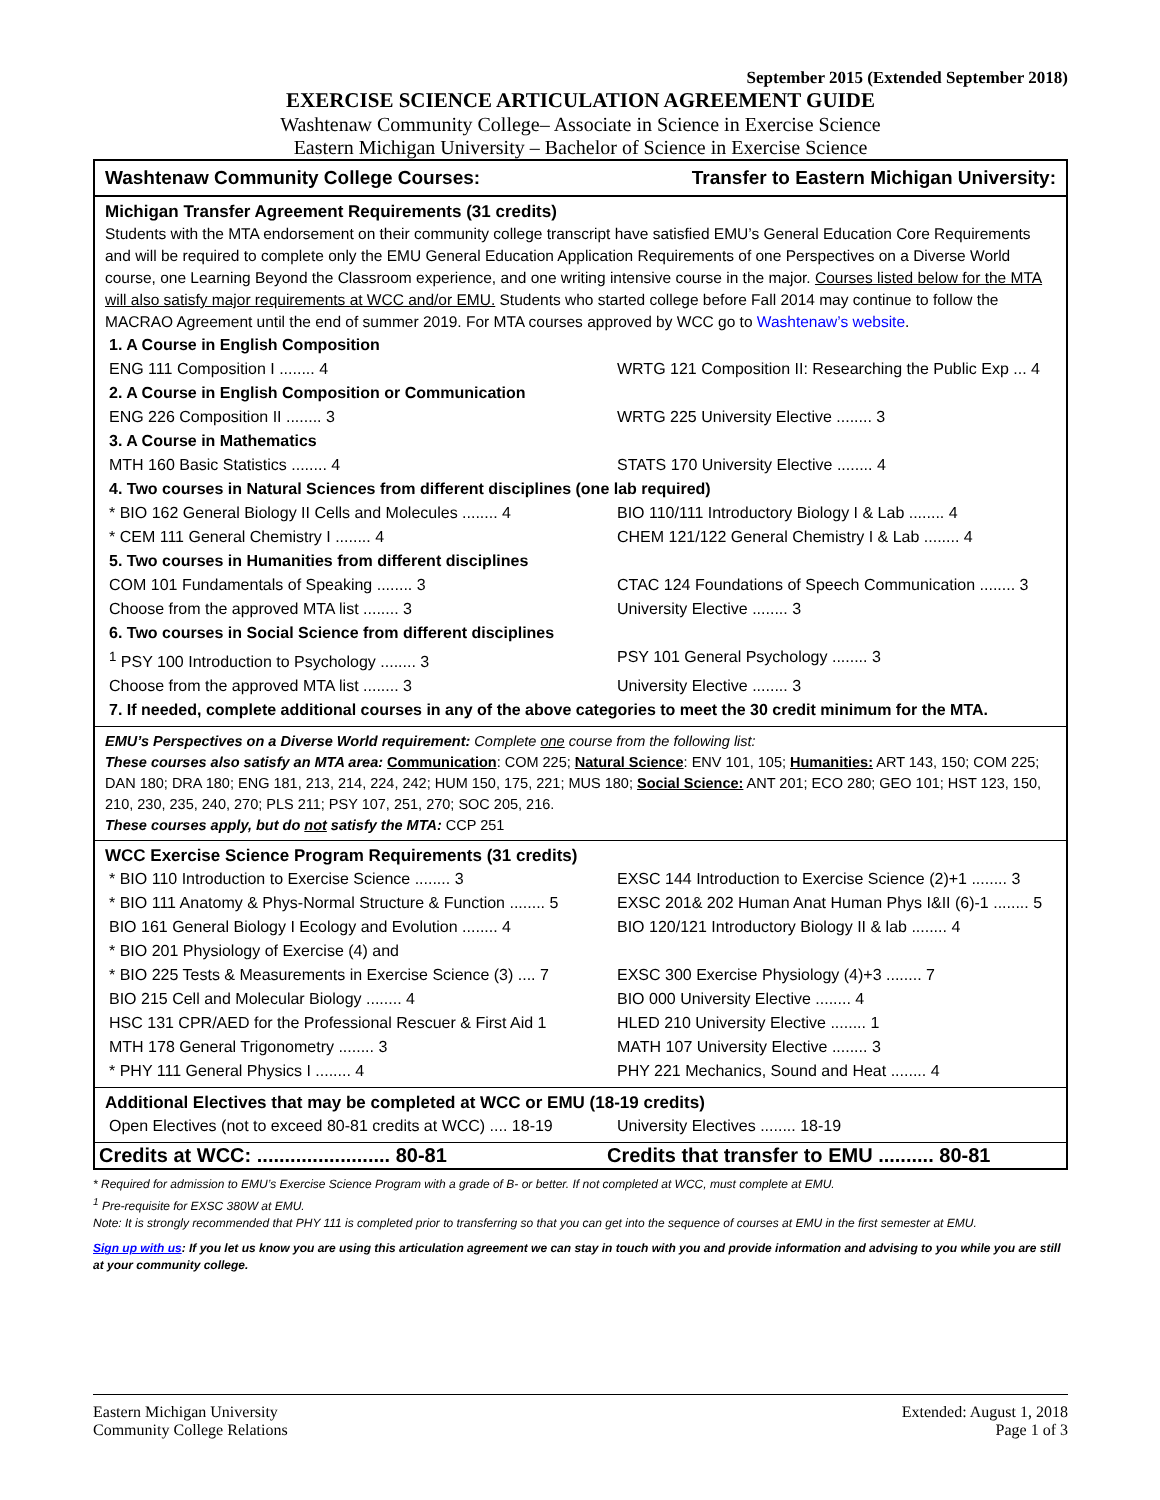September 2015 (Extended September 2018)
EXERCISE SCIENCE ARTICULATION AGREEMENT GUIDE
Washtenaw Community College– Associate in Science in Exercise Science
Eastern Michigan University – Bachelor of Science in Exercise Science
Washtenaw Community College Courses: Transfer to Eastern Michigan University:
Michigan Transfer Agreement Requirements (31 credits)
Students with the MTA endorsement on their community college transcript have satisfied EMU’s General Education Core Requirements and will be required to complete only the EMU General Education Application Requirements of one Perspectives on a Diverse World course, one Learning Beyond the Classroom experience, and one writing intensive course in the major. Courses listed below for the MTA will also satisfy major requirements at WCC and/or EMU. Students who started college before Fall 2014 may continue to follow the MACRAO Agreement until the end of summer 2019. For MTA courses approved by WCC go to Washtenaw’s website.
| 1. A Course in English Composition | |
| ENG 111 Composition I ........ 4 | WRTG 121 Composition II: Researching the Public Exp ... 4 |
| 2. A Course in English Composition or Communication | |
| ENG 226 Composition II ........ 3 | WRTG 225 University Elective ........ 3 |
| 3. A Course in Mathematics | |
| MTH 160 Basic Statistics ........ 4 | STATS 170 University Elective ........ 4 |
| 4. Two courses in Natural Sciences from different disciplines (one lab required) | |
| * BIO 162 General Biology II Cells and Molecules ........ 4 | BIO 110/111 Introductory Biology I & Lab ........ 4 |
| * CEM 111 General Chemistry I ........ 4 | CHEM 121/122 General Chemistry I & Lab ........ 4 |
| 5. Two courses in Humanities from different disciplines | |
| COM 101 Fundamentals of Speaking ........ 3 | CTAC 124 Foundations of Speech Communication ........ 3 |
| Choose from the approved MTA list ........ 3 | University Elective ........ 3 |
| 6. Two courses in Social Science from different disciplines | |
| <sup>1</sup> PSY 100 Introduction to Psychology ........ 3 | PSY 101 General Psychology ........ 3 |
| Choose from the approved MTA list ........ 3 | University Elective ........ 3 |
| 7. If needed, complete additional courses in any of the above categories to meet the 30 credit minimum for the MTA. | |
EMU’s Perspectives on a Diverse World requirement: Complete one course from the following list:
These courses also satisfy an MTA area: Communication: COM 225; Natural Science: ENV 101, 105; Humanities: ART 143, 150; COM 225; DAN 180; DRA 180; ENG 181, 213, 214, 224, 242; HUM 150, 175, 221; MUS 180; Social Science: ANT 201; ECO 280; GEO 101; HST 123, 150, 210, 230, 235, 240, 270; PLS 211; PSY 107, 251, 270; SOC 205, 216.
These courses apply, but do not satisfy the MTA: CCP 251
WCC Exercise Science Program Requirements (31 credits)
| * BIO 110 Introduction to Exercise Science ........ 3 | EXSC 144 Introduction to Exercise Science (2)+1 ........ 3 |
| * BIO 111 Anatomy & Phys-Normal Structure & Function ........ 5 | EXSC 201& 202 Human Anat Human Phys I&II (6)-1 ........ 5 |
| BIO 161 General Biology I Ecology and Evolution ........ 4 | BIO 120/121 Introductory Biology II & lab ........ 4 |
| * BIO 201 Physiology of Exercise (4) and | |
| * BIO 225 Tests & Measurements in Exercise Science (3) .... 7 | EXSC 300 Exercise Physiology (4)+3 ........ 7 |
| BIO 215 Cell and Molecular Biology ........ 4 | BIO 000 University Elective ........ 4 |
| HSC 131 CPR/AED for the Professional Rescuer & First Aid 1 | HLED 210 University Elective ........ 1 |
| MTH 178 General Trigonometry ........ 3 | MATH 107 University Elective ........ 3 |
| * PHY 111 General Physics I ........ 4 | PHY 221 Mechanics, Sound and Heat ........ 4 |
Additional Electives that may be completed at WCC or EMU (18-19 credits)
| Open Electives (not to exceed 80-81 credits at WCC) .... 18-19 | University Electives ........ 18-19 |
| Credits at WCC: ........................ 80-81 | Credits that transfer to EMU .......... 80-81 |
* Required for admission to EMU’s Exercise Science Program with a grade of B- or better. If not completed at WCC, must complete at EMU.
<sup>1</sup> Pre-requisite for EXSC 380W at EMU.
Note: It is strongly recommended that PHY 111 is completed prior to transferring so that you can get into the sequence of courses at EMU in the first semester at EMU.
Sign up with us: If you let us know you are using this articulation agreement we can stay in touch with you and provide information and advising to you while you are still at your community college.
Eastern Michigan University
Community College Relations
Extended: August 1, 2018
Page 1 of 3